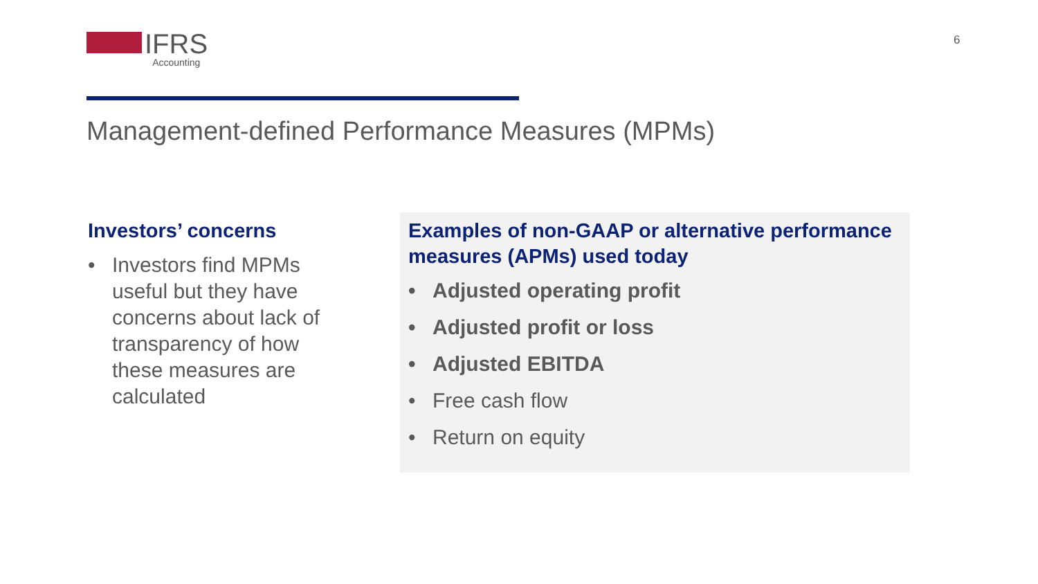IFRS
Accounting
6
Management-defined Performance Measures (MPMs)
Investors’ concerns
• Investors find MPMs useful but they have concerns about lack of transparency of how these measures are calculated
Examples of non-GAAP or alternative performance measures (APMs) used today
• Adjusted operating profit
• Adjusted profit or loss
• Adjusted EBITDA
• Free cash flow
• Return on equity